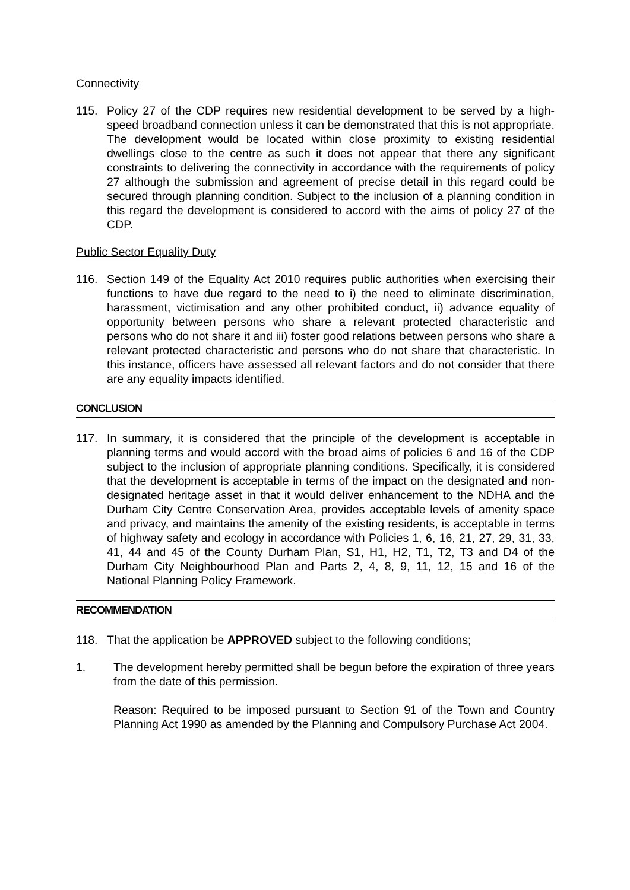Connectivity
115. Policy 27 of the CDP requires new residential development to be served by a high-speed broadband connection unless it can be demonstrated that this is not appropriate. The development would be located within close proximity to existing residential dwellings close to the centre as such it does not appear that there any significant constraints to delivering the connectivity in accordance with the requirements of policy 27 although the submission and agreement of precise detail in this regard could be secured through planning condition. Subject to the inclusion of a planning condition in this regard the development is considered to accord with the aims of policy 27 of the CDP.
Public Sector Equality Duty
116. Section 149 of the Equality Act 2010 requires public authorities when exercising their functions to have due regard to the need to i) the need to eliminate discrimination, harassment, victimisation and any other prohibited conduct, ii) advance equality of opportunity between persons who share a relevant protected characteristic and persons who do not share it and iii) foster good relations between persons who share a relevant protected characteristic and persons who do not share that characteristic. In this instance, officers have assessed all relevant factors and do not consider that there are any equality impacts identified.
CONCLUSION
117. In summary, it is considered that the principle of the development is acceptable in planning terms and would accord with the broad aims of policies 6 and 16 of the CDP subject to the inclusion of appropriate planning conditions. Specifically, it is considered that the development is acceptable in terms of the impact on the designated and non-designated heritage asset in that it would deliver enhancement to the NDHA and the Durham City Centre Conservation Area, provides acceptable levels of amenity space and privacy, and maintains the amenity of the existing residents, is acceptable in terms of highway safety and ecology in accordance with Policies 1, 6, 16, 21, 27, 29, 31, 33, 41, 44 and 45 of the County Durham Plan, S1, H1, H2, T1, T2, T3 and D4 of the Durham City Neighbourhood Plan and Parts 2, 4, 8, 9, 11, 12, 15 and 16 of the National Planning Policy Framework.
RECOMMENDATION
118. That the application be APPROVED subject to the following conditions;
1. The development hereby permitted shall be begun before the expiration of three years from the date of this permission.
Reason: Required to be imposed pursuant to Section 91 of the Town and Country Planning Act 1990 as amended by the Planning and Compulsory Purchase Act 2004.